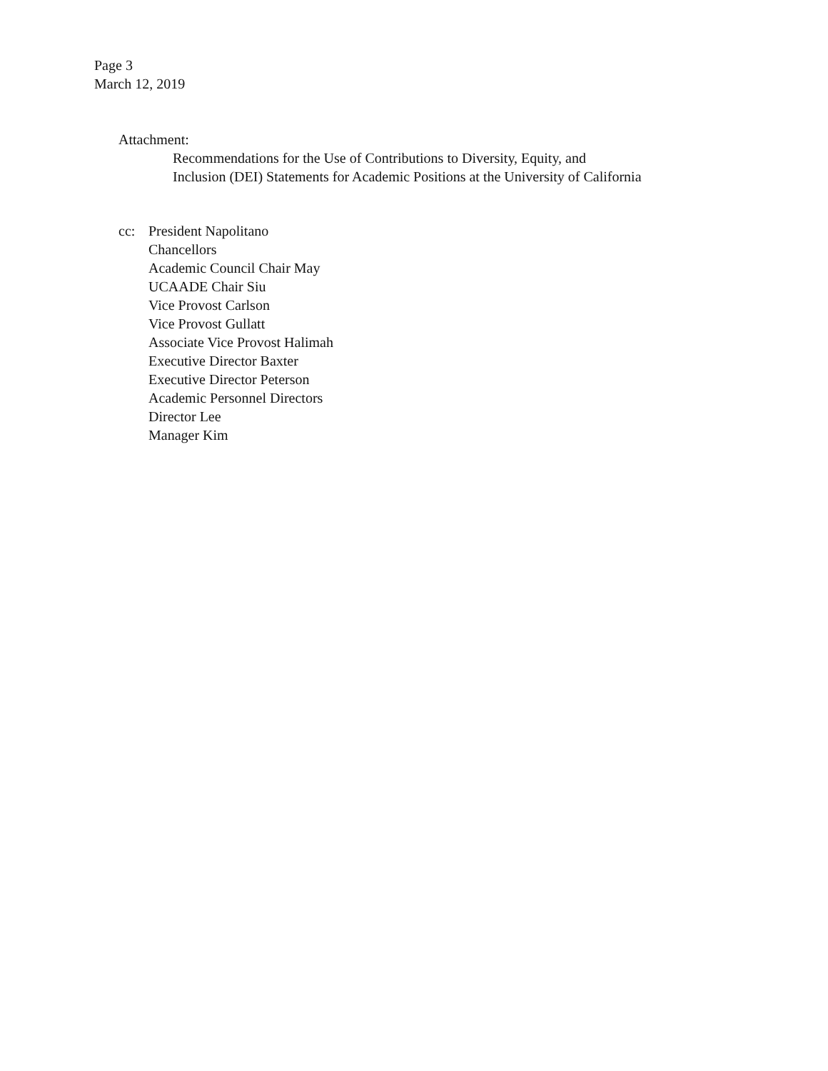Page 3
March 12, 2019
Attachment:
Recommendations for the Use of Contributions to Diversity, Equity, and
Inclusion (DEI) Statements for Academic Positions at the University of California
cc: President Napolitano
Chancellors
Academic Council Chair May
UCAADE Chair Siu
Vice Provost Carlson
Vice Provost Gullatt
Associate Vice Provost Halimah
Executive Director Baxter
Executive Director Peterson
Academic Personnel Directors
Director Lee
Manager Kim